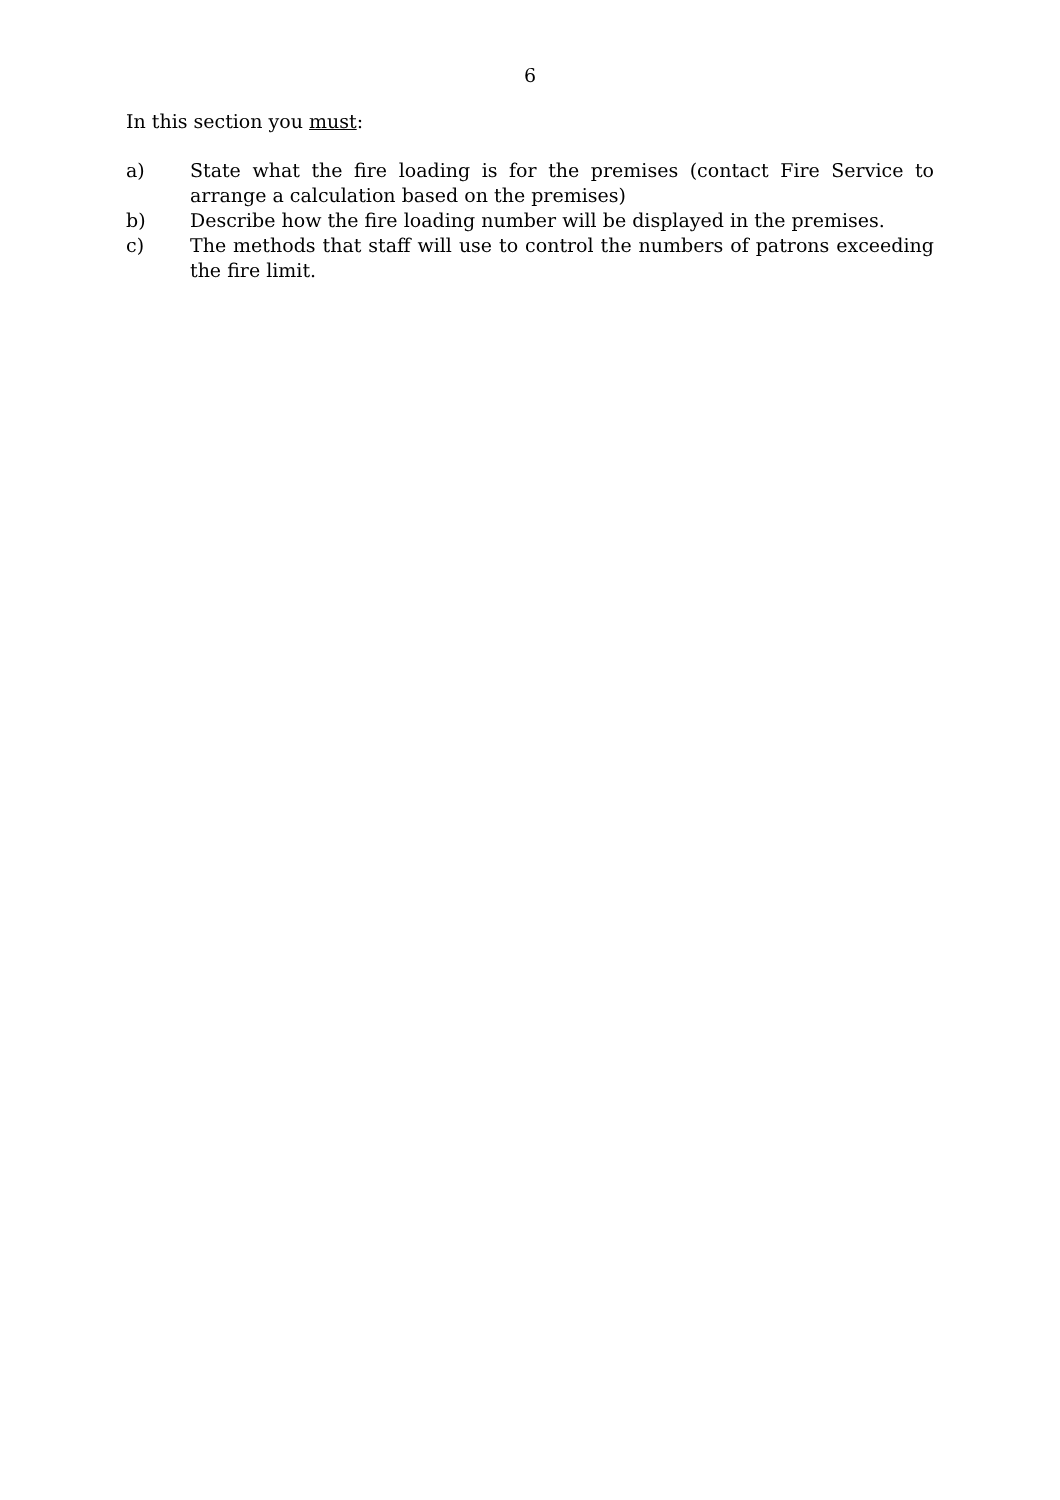6
In this section you must:
a) State what the fire loading is for the premises (contact Fire Service to arrange a calculation based on the premises)
b) Describe how the fire loading number will be displayed in the premises.
c) The methods that staff will use to control the numbers of patrons exceeding the fire limit.